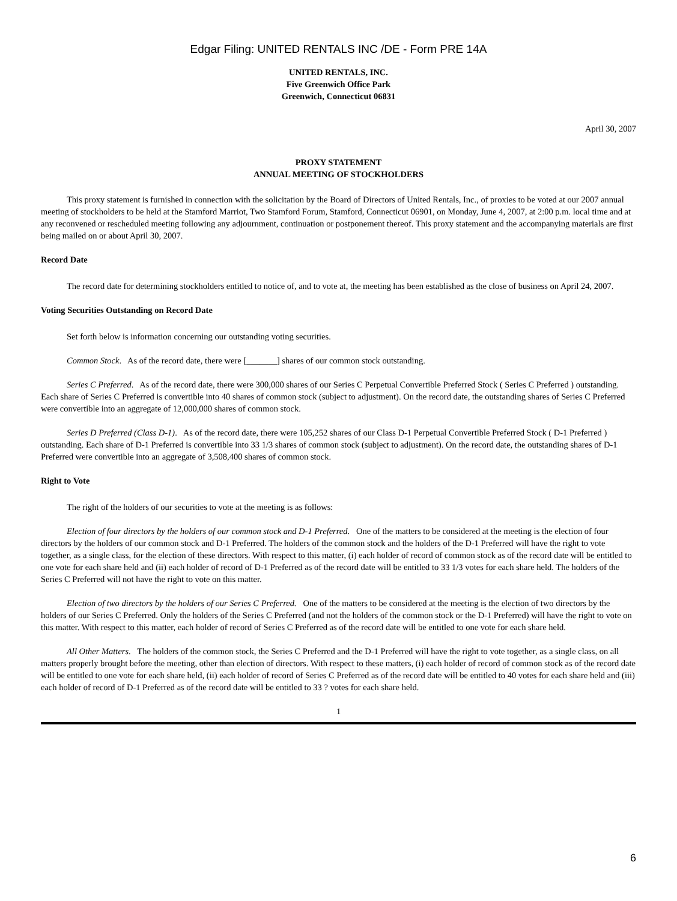Edgar Filing: UNITED RENTALS INC /DE - Form PRE 14A
UNITED RENTALS, INC.
Five Greenwich Office Park
Greenwich, Connecticut 06831
April 30, 2007
PROXY STATEMENT
ANNUAL MEETING OF STOCKHOLDERS
This proxy statement is furnished in connection with the solicitation by the Board of Directors of United Rentals, Inc., of proxies to be voted at our 2007 annual meeting of stockholders to be held at the Stamford Marriot, Two Stamford Forum, Stamford, Connecticut 06901, on Monday, June 4, 2007, at 2:00 p.m. local time and at any reconvened or rescheduled meeting following any adjournment, continuation or postponement thereof. This proxy statement and the accompanying materials are first being mailed on or about April 30, 2007.
Record Date
The record date for determining stockholders entitled to notice of, and to vote at, the meeting has been established as the close of business on April 24, 2007.
Voting Securities Outstanding on Record Date
Set forth below is information concerning our outstanding voting securities.
Common Stock. As of the record date, there were [_______] shares of our common stock outstanding.
Series C Preferred. As of the record date, there were 300,000 shares of our Series C Perpetual Convertible Preferred Stock ( Series C Preferred ) outstanding. Each share of Series C Preferred is convertible into 40 shares of common stock (subject to adjustment). On the record date, the outstanding shares of Series C Preferred were convertible into an aggregate of 12,000,000 shares of common stock.
Series D Preferred (Class D-1). As of the record date, there were 105,252 shares of our Class D-1 Perpetual Convertible Preferred Stock ( D-1 Preferred ) outstanding. Each share of D-1 Preferred is convertible into 33 1/3 shares of common stock (subject to adjustment). On the record date, the outstanding shares of D-1 Preferred were convertible into an aggregate of 3,508,400 shares of common stock.
Right to Vote
The right of the holders of our securities to vote at the meeting is as follows:
Election of four directors by the holders of our common stock and D-1 Preferred. One of the matters to be considered at the meeting is the election of four directors by the holders of our common stock and D-1 Preferred. The holders of the common stock and the holders of the D-1 Preferred will have the right to vote together, as a single class, for the election of these directors. With respect to this matter, (i) each holder of record of common stock as of the record date will be entitled to one vote for each share held and (ii) each holder of record of D-1 Preferred as of the record date will be entitled to 33 1/3 votes for each share held. The holders of the Series C Preferred will not have the right to vote on this matter.
Election of two directors by the holders of our Series C Preferred. One of the matters to be considered at the meeting is the election of two directors by the holders of our Series C Preferred. Only the holders of the Series C Preferred (and not the holders of the common stock or the D-1 Preferred) will have the right to vote on this matter. With respect to this matter, each holder of record of Series C Preferred as of the record date will be entitled to one vote for each share held.
All Other Matters. The holders of the common stock, the Series C Preferred and the D-1 Preferred will have the right to vote together, as a single class, on all matters properly brought before the meeting, other than election of directors. With respect to these matters, (i) each holder of record of common stock as of the record date will be entitled to one vote for each share held, (ii) each holder of record of Series C Preferred as of the record date will be entitled to 40 votes for each share held and (iii) each holder of record of D-1 Preferred as of the record date will be entitled to 33 ? votes for each share held.
1
6